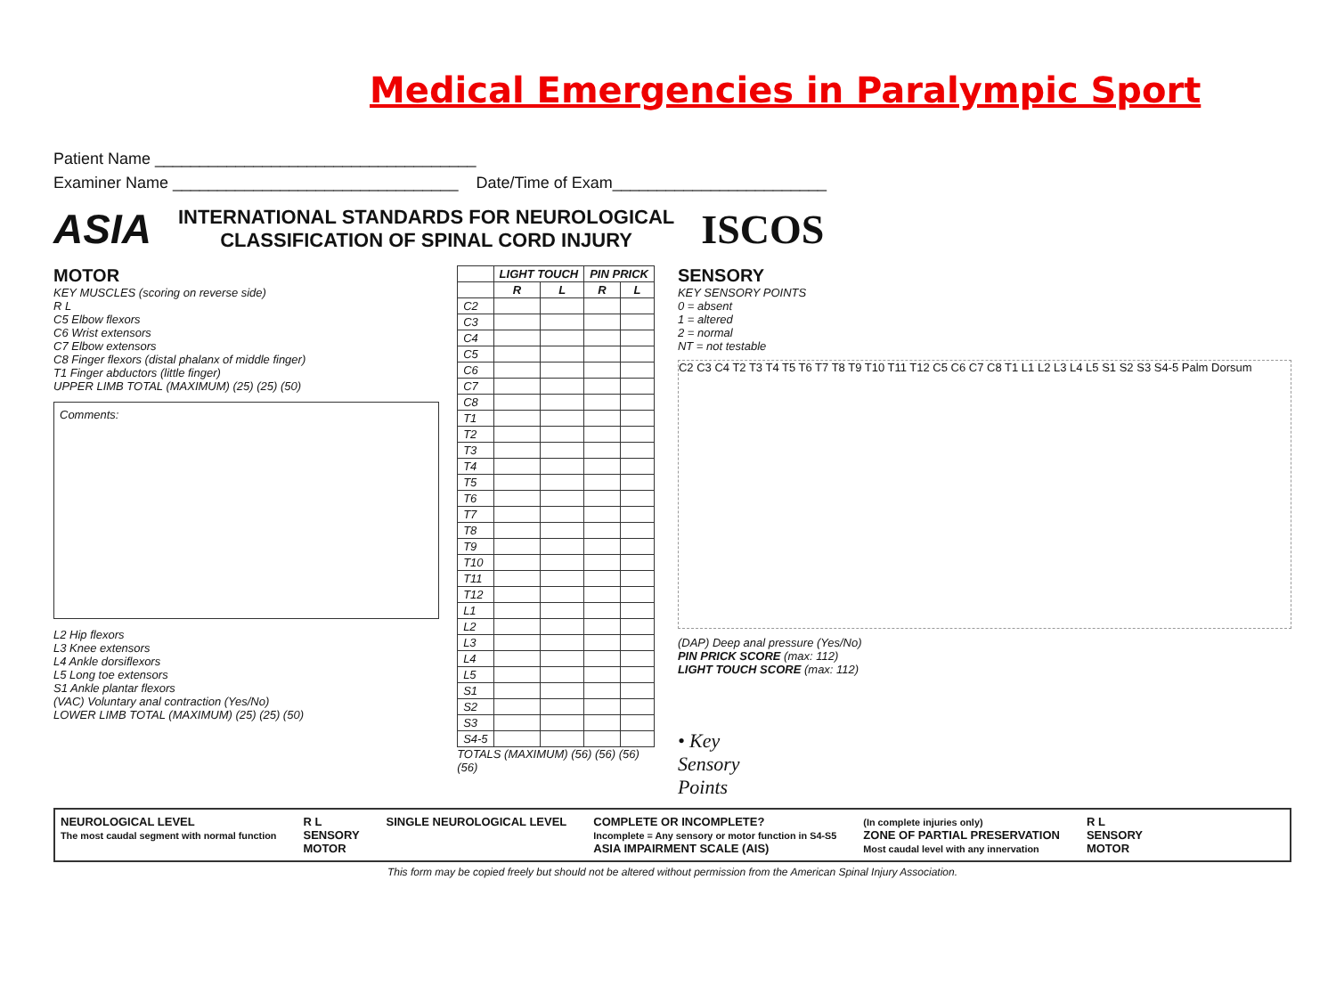Medical Emergencies in Paralympic Sport
Patient Name ____________________________________
Examiner Name ________________________________ Date/Time of Exam________________________
ASIA INTERNATIONAL STANDARDS FOR NEUROLOGICAL
CLASSIFICATION OF SPINAL CORD INJURY ISCOS
MOTOR
KEY MUSCLES (scoring on reverse side)
R L
C5 Elbow flexors
C6 Wrist extensors
C7 Elbow extensors
C8 Finger flexors (distal phalanx of middle finger)
T1 Finger abductors (little finger)
UPPER LIMB TOTAL (MAXIMUM) (25) (25) (50)
Comments:
L2 Hip flexors
L3 Knee extensors
L4 Ankle dorsiflexors
L5 Long toe extensors
S1 Ankle plantar flexors
(VAC) Voluntary anal contraction (Yes/No)
LOWER LIMB TOTAL (MAXIMUM) (25) (25) (50)
| | LIGHT TOUCH | | PIN PRICK | |
| --- | --- | --- | --- | --- |
| | R | L | R | L |
| C2 | | | | |
| C3 | | | | |
| C4 | | | | |
| C5 | | | | |
| C6 | | | | |
| C7 | | | | |
| C8 | | | | |
| T1 | | | | |
| T2 | | | | |
| T3 | | | | |
| T4 | | | | |
| T5 | | | | |
| T6 | | | | |
| T7 | | | | |
| T8 | | | | |
| T9 | | | | |
| T10 | | | | |
| T11 | | | | |
| T12 | | | | |
| L1 | | | | |
| L2 | | | | |
| L3 | | | | |
| L4 | | | | |
| L5 | | | | |
| S1 | | | | |
| S2 | | | | |
| S3 | | | | |
| S4-5 | | | | |
TOTALS (MAXIMUM) (56) (56) (56) (56)
SENSORY
KEY SENSORY POINTS
0 = absent
1 = altered
2 = normal
NT = not testable
C2 C3 C4 T2 T3 T4 T5 T6 T7 T8 T9 T10 T11 T12 C5 C6 C7 C8 T1 L1 L2 L3 L4 L5 S1 S2 S3 S4-5 Palm Dorsum
(DAP) Deep anal pressure (Yes/No)
PIN PRICK SCORE (max: 112)
LIGHT TOUCH SCORE (max: 112)
• Key
Sensory
Points
NEUROLOGICAL LEVEL
The most caudal segment with normal function R L
SENSORY
MOTOR SINGLE NEUROLOGICAL LEVEL COMPLETE OR INCOMPLETE?
Incomplete = Any sensory or motor function in S4-S5
ASIA IMPAIRMENT SCALE (AIS) (In complete injuries only)
ZONE OF PARTIAL PRESERVATION
Most caudal level with any innervation R L
SENSORY
MOTOR
This form may be copied freely but should not be altered without permission from the American Spinal Injury Association.